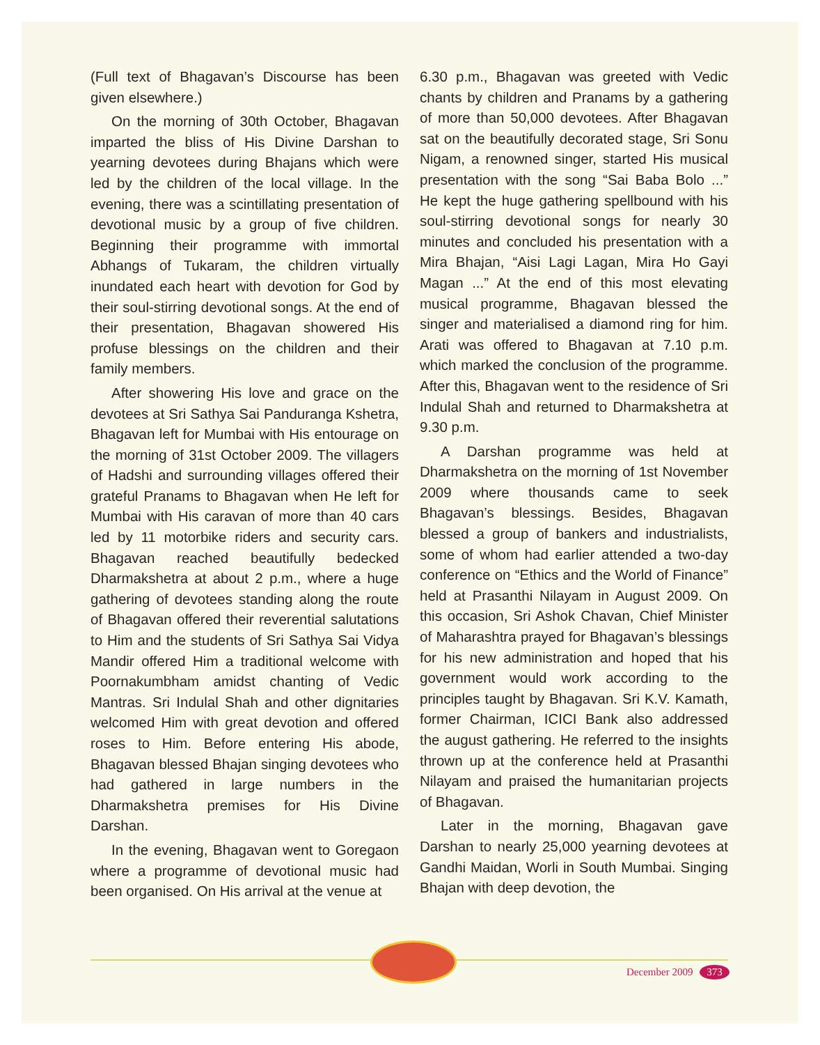(Full text of Bhagavan’s Discourse has been given elsewhere.)
On the morning of 30th October, Bhagavan imparted the bliss of His Divine Darshan to yearning devotees during Bhajans which were led by the children of the local village. In the evening, there was a scintillating presentation of devotional music by a group of five children. Beginning their programme with immortal Abhangs of Tukaram, the children virtually inundated each heart with devotion for God by their soul-stirring devotional songs. At the end of their presentation, Bhagavan showered His profuse blessings on the children and their family members.
After showering His love and grace on the devotees at Sri Sathya Sai Panduranga Kshetra, Bhagavan left for Mumbai with His entourage on the morning of 31st October 2009. The villagers of Hadshi and surrounding villages offered their grateful Pranams to Bhagavan when He left for Mumbai with His caravan of more than 40 cars led by 11 motorbike riders and security cars. Bhagavan reached beautifully bedecked Dharmakshetra at about 2 p.m., where a huge gathering of devotees standing along the route of Bhagavan offered their reverential salutations to Him and the students of Sri Sathya Sai Vidya Mandir offered Him a traditional welcome with Poornakumbham amidst chanting of Vedic Mantras. Sri Indulal Shah and other dignitaries welcomed Him with great devotion and offered roses to Him. Before entering His abode, Bhagavan blessed Bhajan singing devotees who had gathered in large numbers in the Dharmakshetra premises for His Divine Darshan.
In the evening, Bhagavan went to Goregaon where a programme of devotional music had been organised. On His arrival at the venue at
6.30 p.m., Bhagavan was greeted with Vedic chants by children and Pranams by a gathering of more than 50,000 devotees. After Bhagavan sat on the beautifully decorated stage, Sri Sonu Nigam, a renowned singer, started His musical presentation with the song “Sai Baba Bolo ...” He kept the huge gathering spellbound with his soul-stirring devotional songs for nearly 30 minutes and concluded his presentation with a Mira Bhajan, “Aisi Lagi Lagan, Mira Ho Gayi Magan ...” At the end of this most elevating musical programme, Bhagavan blessed the singer and materialised a diamond ring for him. Arati was offered to Bhagavan at 7.10 p.m. which marked the conclusion of the programme. After this, Bhagavan went to the residence of Sri Indulal Shah and returned to Dharmakshetra at 9.30 p.m.
A Darshan programme was held at Dharmakshetra on the morning of 1st November 2009 where thousands came to seek Bhagavan’s blessings. Besides, Bhagavan blessed a group of bankers and industrialists, some of whom had earlier attended a two-day conference on “Ethics and the World of Finance” held at Prasanthi Nilayam in August 2009. On this occasion, Sri Ashok Chavan, Chief Minister of Maharashtra prayed for Bhagavan’s blessings for his new administration and hoped that his government would work according to the principles taught by Bhagavan. Sri K.V. Kamath, former Chairman, ICICI Bank also addressed the august gathering. He referred to the insights thrown up at the conference held at Prasanthi Nilayam and praised the humanitarian projects of Bhagavan.
Later in the morning, Bhagavan gave Darshan to nearly 25,000 yearning devotees at Gandhi Maidan, Worli in South Mumbai. Singing Bhajan with deep devotion, the
December 2009 373